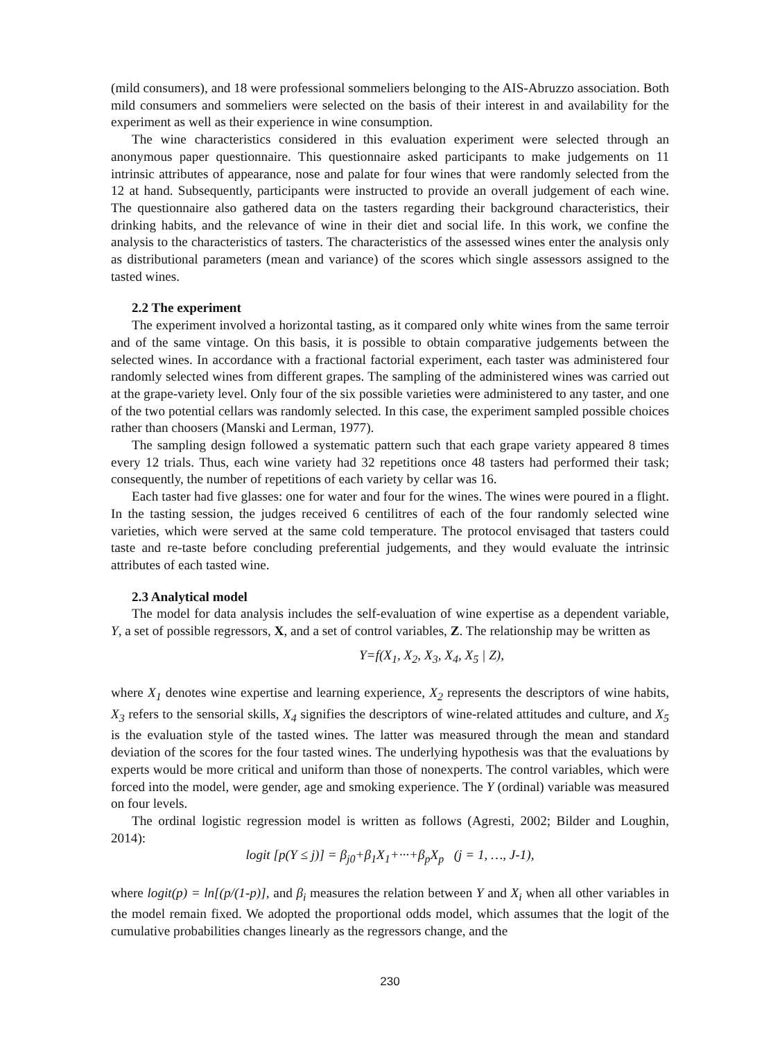(mild consumers), and 18 were professional sommeliers belonging to the AIS-Abruzzo association. Both mild consumers and sommeliers were selected on the basis of their interest in and availability for the experiment as well as their experience in wine consumption.
The wine characteristics considered in this evaluation experiment were selected through an anonymous paper questionnaire. This questionnaire asked participants to make judgements on 11 intrinsic attributes of appearance, nose and palate for four wines that were randomly selected from the 12 at hand. Subsequently, participants were instructed to provide an overall judgement of each wine. The questionnaire also gathered data on the tasters regarding their background characteristics, their drinking habits, and the relevance of wine in their diet and social life. In this work, we confine the analysis to the characteristics of tasters. The characteristics of the assessed wines enter the analysis only as distributional parameters (mean and variance) of the scores which single assessors assigned to the tasted wines.
2.2 The experiment
The experiment involved a horizontal tasting, as it compared only white wines from the same terroir and of the same vintage. On this basis, it is possible to obtain comparative judgements between the selected wines. In accordance with a fractional factorial experiment, each taster was administered four randomly selected wines from different grapes. The sampling of the administered wines was carried out at the grape-variety level. Only four of the six possible varieties were administered to any taster, and one of the two potential cellars was randomly selected. In this case, the experiment sampled possible choices rather than choosers (Manski and Lerman, 1977).
The sampling design followed a systematic pattern such that each grape variety appeared 8 times every 12 trials. Thus, each wine variety had 32 repetitions once 48 tasters had performed their task; consequently, the number of repetitions of each variety by cellar was 16.
Each taster had five glasses: one for water and four for the wines. The wines were poured in a flight. In the tasting session, the judges received 6 centilitres of each of the four randomly selected wine varieties, which were served at the same cold temperature. The protocol envisaged that tasters could taste and re-taste before concluding preferential judgements, and they would evaluate the intrinsic attributes of each tasted wine.
2.3 Analytical model
The model for data analysis includes the self-evaluation of wine expertise as a dependent variable, Y, a set of possible regressors, X, and a set of control variables, Z. The relationship may be written as
Y=f(X<sub>1</sub>, X<sub>2</sub>, X<sub>3</sub>, X<sub>4</sub>, X<sub>5</sub> | Z),
where X<sub>1</sub> denotes wine expertise and learning experience, X<sub>2</sub> represents the descriptors of wine habits, X<sub>3</sub> refers to the sensorial skills, X<sub>4</sub> signifies the descriptors of wine-related attitudes and culture, and X<sub>5</sub> is the evaluation style of the tasted wines. The latter was measured through the mean and standard deviation of the scores for the four tasted wines. The underlying hypothesis was that the evaluations by experts would be more critical and uniform than those of nonexperts. The control variables, which were forced into the model, were gender, age and smoking experience. The Y (ordinal) variable was measured on four levels.
The ordinal logistic regression model is written as follows (Agresti, 2002; Bilder and Loughin, 2014):
logit [p(Y ≤ j)] = β<sub>j0</sub>+β<sub>1</sub>X<sub>1</sub>+···+β<sub>p</sub>X<sub>p</sub> (j = 1, …, J-1),
where logit(p) = ln[(p/(1-p)], and β<sub>i</sub> measures the relation between Y and X<sub>i</sub> when all other variables in the model remain fixed. We adopted the proportional odds model, which assumes that the logit of the cumulative probabilities changes linearly as the regressors change, and the
230